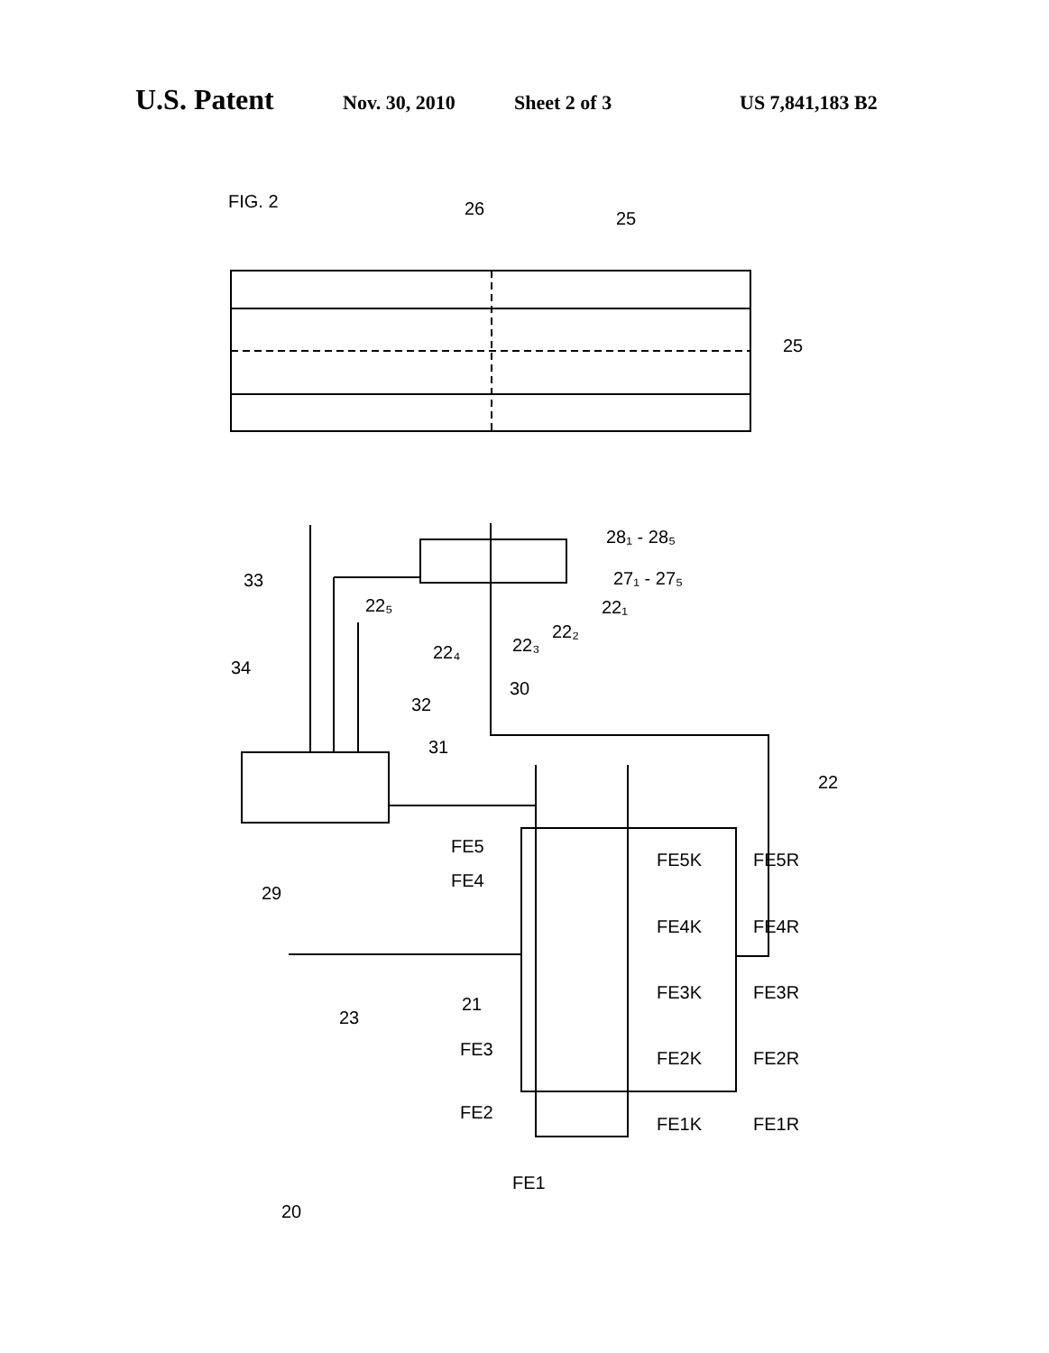U.S. Patent Nov. 30, 2010 Sheet 2 of 3 US 7,841,183 B2
FIG. 2
26
25
25
28₁ - 28₅
27₁ - 27₅
33
22₅
22₁
22₂
22₃
22₄
34
30
32
31
22
29
FE5
FE5K
FE5R
FE4
FE4K
FE4R
FE3K
FE3R
23
21
FE3
FE2K
FE2R
FE2
FE1K
FE1R
FE1
20